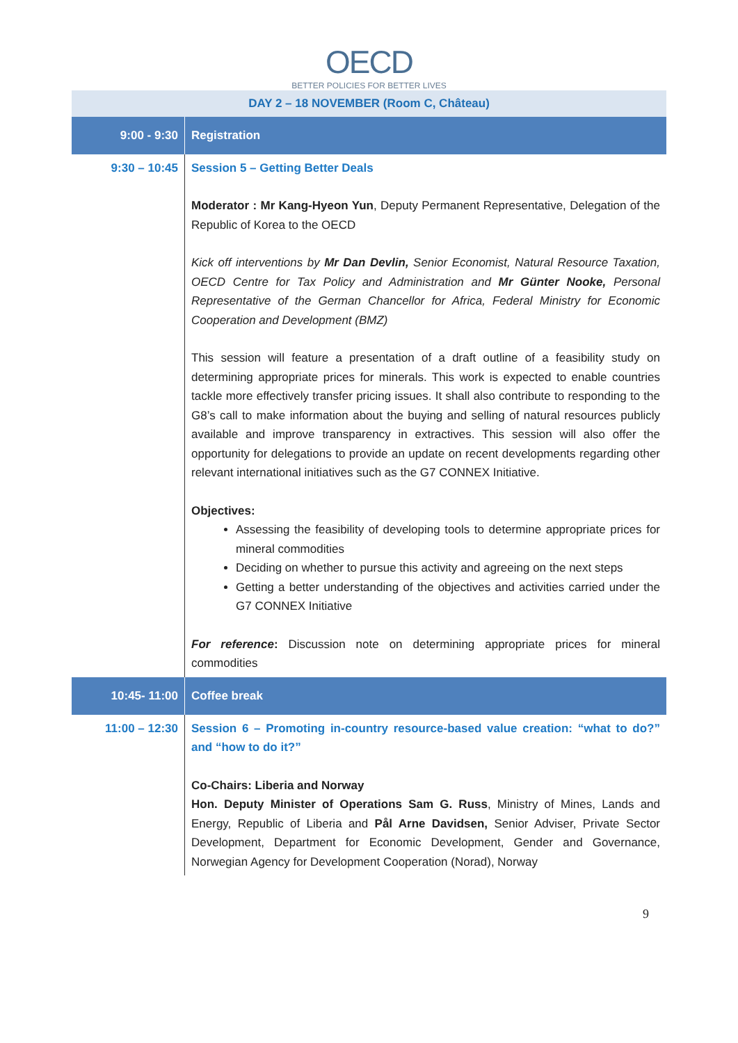OECD
BETTER POLICIES FOR BETTER LIVES
| DAY 2 – 18 NOVEMBER (Room C, Château) | |
| 9:00 - 9:30 | Registration |
| 9:30 – 10:45 | Session 5 – Getting Better Deals Moderator : Mr Kang-Hyeon Yun , Deputy Permanent Representative, Delegation of the Republic of Korea to the OECD Kick off interventions by Mr Dan Devlin, Senior Economist, Natural Resource Taxation, OECD Centre for Tax Policy and Administration and Mr Günter Nooke, Personal Representative of the German Chancellor for Africa, Federal Ministry for Economic Cooperation and Development (BMZ) This session will feature a presentation of a draft outline of a feasibility study on determining appropriate prices for minerals. This work is expected to enable countries tackle more effectively transfer pricing issues. It shall also contribute to responding to the G8’s call to make information about the buying and selling of natural resources publicly available and improve transparency in extractives. This session will also offer the opportunity for delegations to provide an update on recent developments regarding other relevant international initiatives such as the G7 CONNEX Initiative. Objectives: Assessing the feasibility of developing tools to determine appropriate prices for mineral commodities Deciding on whether to pursue this activity and agreeing on the next steps Getting a better understanding of the objectives and activities carried under the G7 CONNEX Initiative For reference : Discussion note on determining appropriate prices for mineral commodities |
| 10:45- 11:00 | Coffee break |
| 11:00 – 12:30 | Session 6 – Promoting in-country resource-based value creation: “what to do?” and “how to do it?” Co-Chairs: Liberia and Norway Hon. Deputy Minister of Operations Sam G. Russ , Ministry of Mines, Lands and Energy, Republic of Liberia and Pål Arne Davidsen, Senior Adviser, Private Sector Development, Department for Economic Development, Gender and Governance, Norwegian Agency for Development Cooperation (Norad), Norway |
9